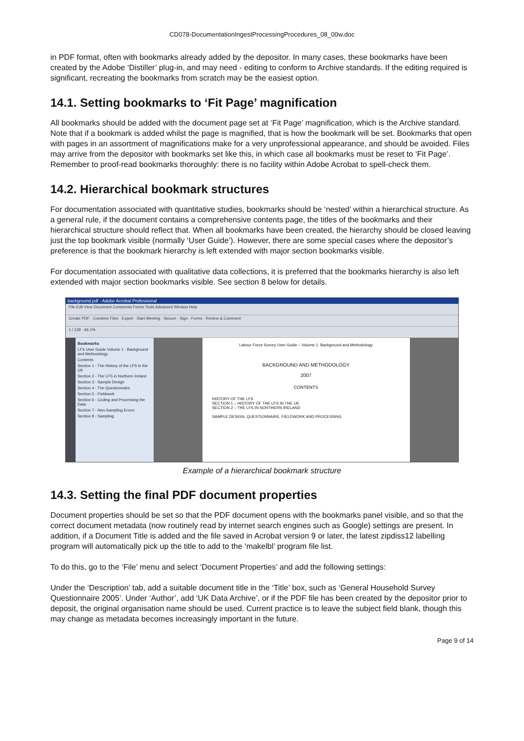CD078-DocumentationIngestProcessingProcedures_08_00w.doc
in PDF format, often with bookmarks already added by the depositor. In many cases, these bookmarks have been created by the Adobe ‘Distiller’ plug-in, and may need - editing to conform to Archive standards. If the editing required is significant, recreating the bookmarks from scratch may be the easiest option.
14.1. Setting bookmarks to ‘Fit Page’ magnification
All bookmarks should be added with the document page set at ‘Fit Page’ magnification, which is the Archive standard. Note that if a bookmark is added whilst the page is magnified, that is how the bookmark will be set. Bookmarks that open with pages in an assortment of magnifications make for a very unprofessional appearance, and should be avoided. Files may arrive from the depositor with bookmarks set like this, in which case all bookmarks must be reset to ‘Fit Page’. Remember to proof-read bookmarks thoroughly: there is no facility within Adobe Acrobat to spell-check them.
14.2. Hierarchical bookmark structures
For documentation associated with quantitative studies, bookmarks should be ‘nested’ within a hierarchical structure. As a general rule, if the document contains a comprehensive contents page, the titles of the bookmarks and their hierarchical structure should reflect that. When all bookmarks have been created, the hierarchy should be closed leaving just the top bookmark visible (normally ‘User Guide’). However, there are some special cases where the depositor’s preference is that the bookmark hierarchy is left extended with major section bookmarks visible.
For documentation associated with qualitative data collections, it is preferred that the bookmarks hierarchy is also left extended with major section bookmarks visible. See section 8 below for details.
background.pdf - Adobe Acrobat Professional
File Edit View Document Comments Forms Tools Advanced Window Help
Create PDF · Combine Files · Export · Start Meeting · Secure · Sign · Forms · Review & Comment
1 / 128 · 66.1%
Bookmarks
LFS User Guide Volume 1 - Background and Methodology
Contents
Section 1 - The History of the LFS in the UK
Section 2 - The LFS in Northern Ireland
Section 3 - Sample Design
Section 4 - The Questionnaire
Section 5 - Fieldwork
Section 6 - Coding and Processing the Data
Section 7 - Non-Sampling Errors
Section 8 - Sampling
Labour Force Survey User Guide – Volume 1: Background and Methodology
BACKGROUND AND METHODOLOGY
2007
CONTENTS
HISTORY OF THE LFS
SECTION 1 – HISTORY OF THE LFS IN THE UK
SECTION 2 – THE LFS IN NORTHERN IRELAND
SAMPLE DESIGN, QUESTIONNAIRE, FIELDWORK AND PROCESSING
Example of a hierarchical bookmark structure
14.3. Setting the final PDF document properties
Document properties should be set so that the PDF document opens with the bookmarks panel visible, and so that the correct document metadata (now routinely read by internet search engines such as Google) settings are present. In addition, if a Document Title is added and the file saved in Acrobat version 9 or later, the latest zipdiss12 labelling program will automatically pick up the title to add to the ‘makelbl’ program file list.
To do this, go to the ‘File’ menu and select ‘Document Properties’ and add the following settings:
Under the ‘Description’ tab, add a suitable document title in the ‘Title’ box, such as ‘General Household Survey Questionnaire 2005’. Under ‘Author’, add ‘UK Data Archive’, or if the PDF file has been created by the depositor prior to deposit, the original organisation name should be used. Current practice is to leave the subject field blank, though this may change as metadata becomes increasingly important in the future.
Page 9 of 14